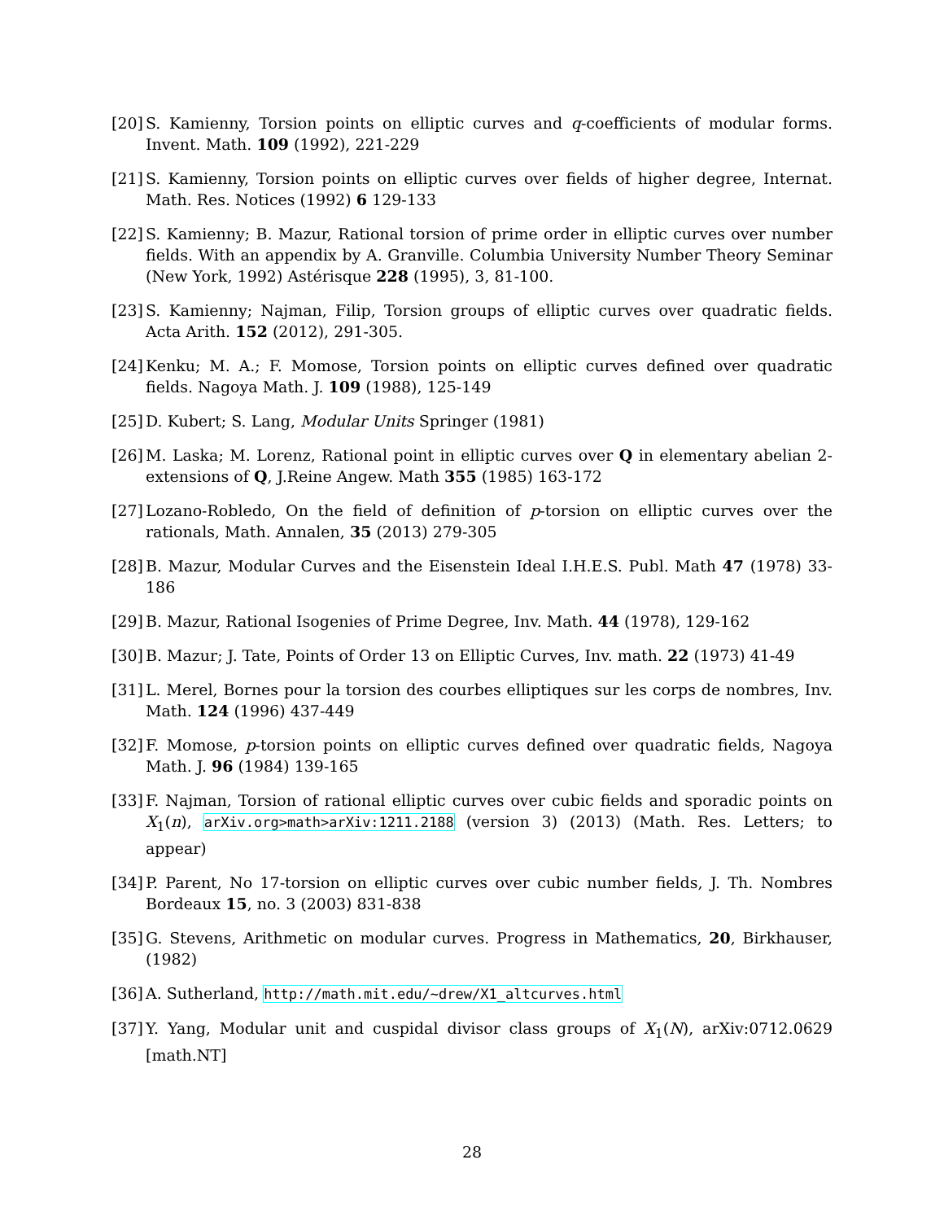[20] S. Kamienny, Torsion points on elliptic curves and q-coefficients of modular forms. Invent. Math. 109 (1992), 221-229
[21] S. Kamienny, Torsion points on elliptic curves over fields of higher degree, Internat. Math. Res. Notices (1992) 6 129-133
[22] S. Kamienny; B. Mazur, Rational torsion of prime order in elliptic curves over number fields. With an appendix by A. Granville. Columbia University Number Theory Seminar (New York, 1992) Astérisque 228 (1995), 3, 81-100.
[23] S. Kamienny; Najman, Filip, Torsion groups of elliptic curves over quadratic fields. Acta Arith. 152 (2012), 291-305.
[24] Kenku; M. A.; F. Momose, Torsion points on elliptic curves defined over quadratic fields. Nagoya Math. J. 109 (1988), 125-149
[25] D. Kubert; S. Lang, Modular Units Springer (1981)
[26] M. Laska; M. Lorenz, Rational point in elliptic curves over Q in elementary abelian 2-extensions of Q, J.Reine Angew. Math 355 (1985) 163-172
[27] Lozano-Robledo, On the field of definition of p-torsion on elliptic curves over the rationals, Math. Annalen, 35 (2013) 279-305
[28] B. Mazur, Modular Curves and the Eisenstein Ideal I.H.E.S. Publ. Math 47 (1978) 33-186
[29] B. Mazur, Rational Isogenies of Prime Degree, Inv. Math. 44 (1978), 129-162
[30] B. Mazur; J. Tate, Points of Order 13 on Elliptic Curves, Inv. math. 22 (1973) 41-49
[31] L. Merel, Bornes pour la torsion des courbes elliptiques sur les corps de nombres, Inv. Math. 124 (1996) 437-449
[32] F. Momose, p-torsion points on elliptic curves defined over quadratic fields, Nagoya Math. J. 96 (1984) 139-165
[33] F. Najman, Torsion of rational elliptic curves over cubic fields and sporadic points on X<sub>1</sub>(n), arXiv.org>math>arXiv:1211.2188 (version 3) (2013) (Math. Res. Letters; to appear)
[34] P. Parent, No 17-torsion on elliptic curves over cubic number fields, J. Th. Nombres Bordeaux 15, no. 3 (2003) 831-838
[35] G. Stevens, Arithmetic on modular curves. Progress in Mathematics, 20, Birkhauser, (1982)
[36] A. Sutherland, http://math.mit.edu/~drew/X1_altcurves.html
[37] Y. Yang, Modular unit and cuspidal divisor class groups of X<sub>1</sub>(N), arXiv:0712.0629 [math.NT]
28